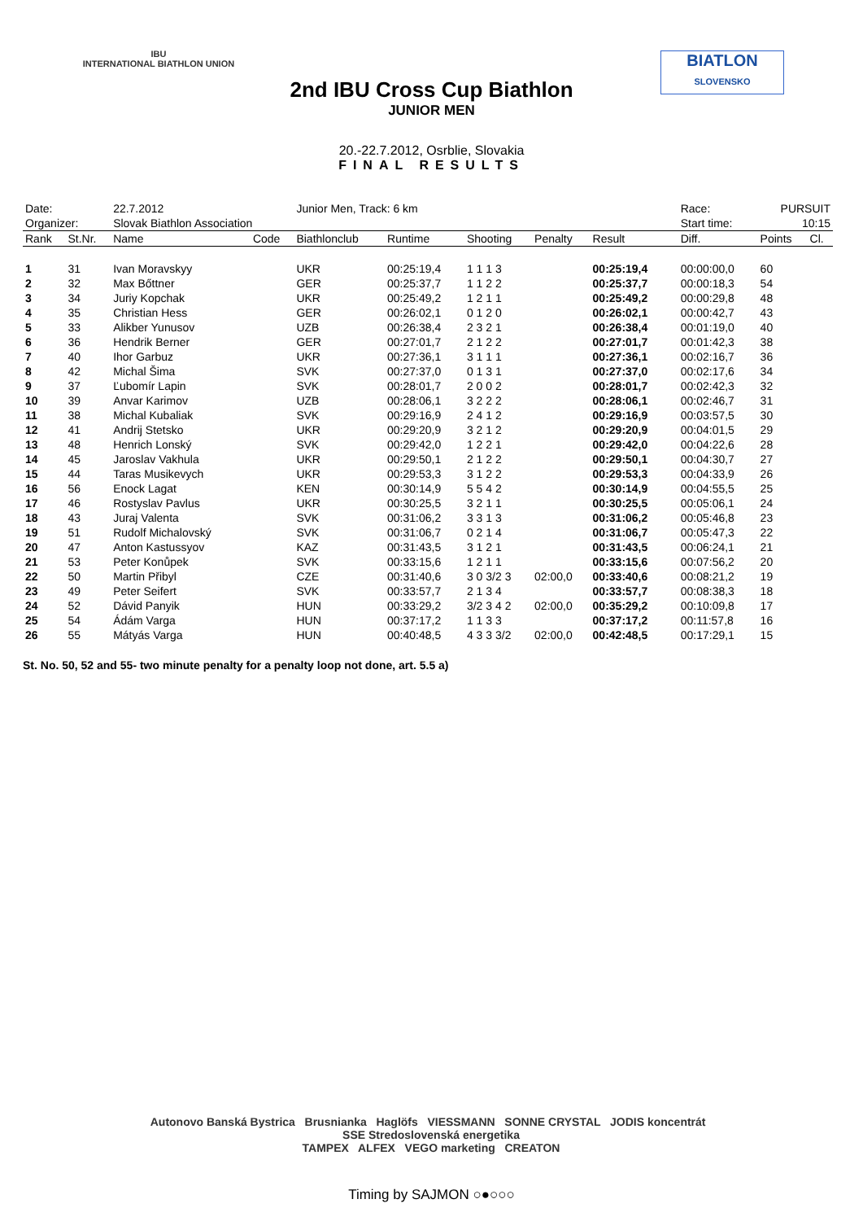IBU
INTERNATIONAL BIATHLON UNION
BIATLON
SLOVENSKO
2nd IBU Cross Cup Biathlon
JUNIOR MEN
20.-22.7.2012, Osrblie, Slovakia
FINAL RESULTS
| Date: | | 22.7.2012 | | Junior Men, Track: 6 km | | | | | | Race: | PURSUIT | |
| Organizer: | | Slovak Biathlon Association | | | | | | | | Start time: | 10:15 | |
| Rank | St.Nr. | Name | Code | Biathlonclub | Runtime | Shooting | Penalty | Result | | Diff. | Points | Cl. |
| 1 | 31 | Ivan Moravskyy | | UKR | 00:25:19,4 | 1 1 1 3 | | 00:25:19,4 | | 00:00:00,0 | 60 | |
| 2 | 32 | Max Bőttner | | GER | 00:25:37,7 | 1 1 2 2 | | 00:25:37,7 | | 00:00:18,3 | 54 | |
| 3 | 34 | Juriy Kopchak | | UKR | 00:25:49,2 | 1 2 1 1 | | 00:25:49,2 | | 00:00:29,8 | 48 | |
| 4 | 35 | Christian Hess | | GER | 00:26:02,1 | 0 1 2 0 | | 00:26:02,1 | | 00:00:42,7 | 43 | |
| 5 | 33 | Alikber Yunusov | | UZB | 00:26:38,4 | 2 3 2 1 | | 00:26:38,4 | | 00:01:19,0 | 40 | |
| 6 | 36 | Hendrik Berner | | GER | 00:27:01,7 | 2 1 2 2 | | 00:27:01,7 | | 00:01:42,3 | 38 | |
| 7 | 40 | Ihor Garbuz | | UKR | 00:27:36,1 | 3 1 1 1 | | 00:27:36,1 | | 00:02:16,7 | 36 | |
| 8 | 42 | Michal Šima | | SVK | 00:27:37,0 | 0 1 3 1 | | 00:27:37,0 | | 00:02:17,6 | 34 | |
| 9 | 37 | Ľubomír Lapin | | SVK | 00:28:01,7 | 2 0 0 2 | | 00:28:01,7 | | 00:02:42,3 | 32 | |
| 10 | 39 | Anvar Karimov | | UZB | 00:28:06,1 | 3 2 2 2 | | 00:28:06,1 | | 00:02:46,7 | 31 | |
| 11 | 38 | Michal Kubaliak | | SVK | 00:29:16,9 | 2 4 1 2 | | 00:29:16,9 | | 00:03:57,5 | 30 | |
| 12 | 41 | Andrij Stetsko | | UKR | 00:29:20,9 | 3 2 1 2 | | 00:29:20,9 | | 00:04:01,5 | 29 | |
| 13 | 48 | Henrich Lonský | | SVK | 00:29:42,0 | 1 2 2 1 | | 00:29:42,0 | | 00:04:22,6 | 28 | |
| 14 | 45 | Jaroslav Vakhula | | UKR | 00:29:50,1 | 2 1 2 2 | | 00:29:50,1 | | 00:04:30,7 | 27 | |
| 15 | 44 | Taras Musikevych | | UKR | 00:29:53,3 | 3 1 2 2 | | 00:29:53,3 | | 00:04:33,9 | 26 | |
| 16 | 56 | Enock Lagat | | KEN | 00:30:14,9 | 5 5 4 2 | | 00:30:14,9 | | 00:04:55,5 | 25 | |
| 17 | 46 | Rostyslav Pavlus | | UKR | 00:30:25,5 | 3 2 1 1 | | 00:30:25,5 | | 00:05:06,1 | 24 | |
| 18 | 43 | Juraj Valenta | | SVK | 00:31:06,2 | 3 3 1 3 | | 00:31:06,2 | | 00:05:46,8 | 23 | |
| 19 | 51 | Rudolf Michalovský | | SVK | 00:31:06,7 | 0 2 1 4 | | 00:31:06,7 | | 00:05:47,3 | 22 | |
| 20 | 47 | Anton Kastussyov | | KAZ | 00:31:43,5 | 3 1 2 1 | | 00:31:43,5 | | 00:06:24,1 | 21 | |
| 21 | 53 | Peter Konůpek | | SVK | 00:33:15,6 | 1 2 1 1 | | 00:33:15,6 | | 00:07:56,2 | 20 | |
| 22 | 50 | Martin Přibyl | | CZE | 00:31:40,6 | 3 0 3/2 3 | 02:00,0 | 00:33:40,6 | | 00:08:21,2 | 19 | |
| 23 | 49 | Peter Seifert | | SVK | 00:33:57,7 | 2 1 3 4 | | 00:33:57,7 | | 00:08:38,3 | 18 | |
| 24 | 52 | Dávid Panyik | | HUN | 00:33:29,2 | 3/2 3 4 2 | 02:00,0 | 00:35:29,2 | | 00:10:09,8 | 17 | |
| 25 | 54 | Ádám Varga | | HUN | 00:37:17,2 | 1 1 3 3 | | 00:37:17,2 | | 00:11:57,8 | 16 | |
| 26 | 55 | Mátyás Varga | | HUN | 00:40:48,5 | 4 3 3 3/2 | 02:00,0 | 00:42:48,5 | | 00:17:29,1 | 15 | |
St. No. 50, 52 and 55- two minute penalty for a penalty loop not done, art. 5.5 a)
Autonovo Banská Bystrica Brusnianka Haglöfs VIESSMANN SONNE CRYSTAL JODIS koncentrát SSE Stredoslovenská energetika
TAMPEX ALFEX VEGO marketing CREATON
Timing by SAJMON ○●○○○